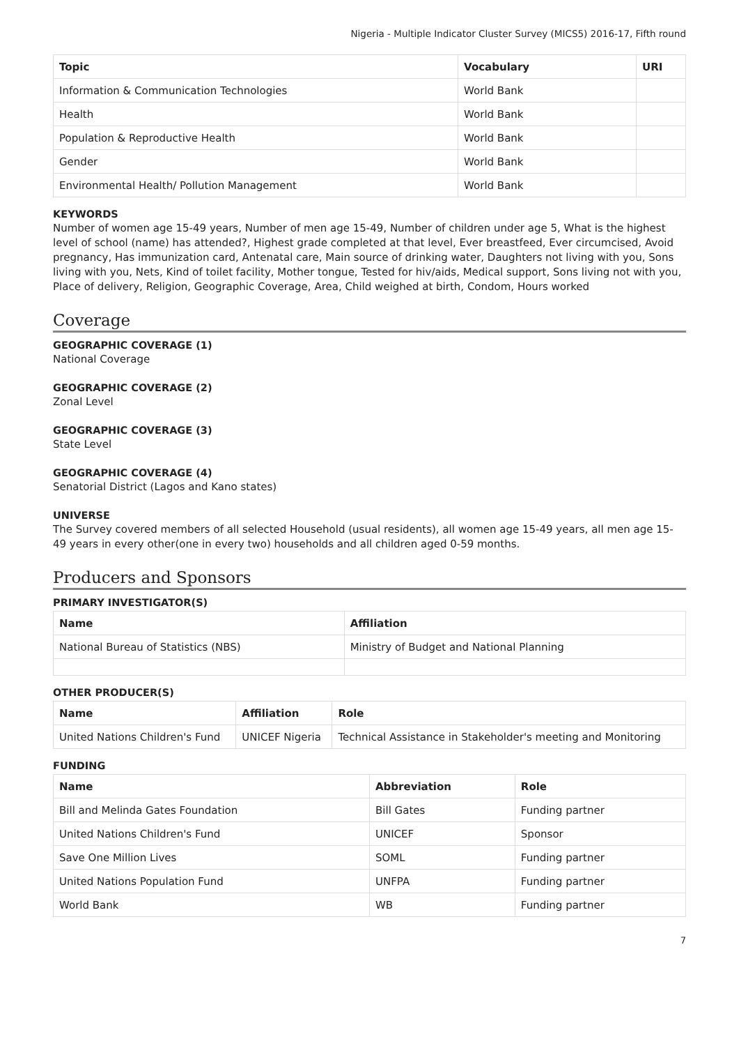Nigeria - Multiple Indicator Cluster Survey (MICS5) 2016-17, Fifth round
| Topic | Vocabulary | URI |
| --- | --- | --- |
| Information & Communication Technologies | World Bank | |
| Health | World Bank | |
| Population & Reproductive Health | World Bank | |
| Gender | World Bank | |
| Environmental Health/ Pollution Management | World Bank | |
KEYWORDS
Number of women age 15-49 years, Number of men age 15-49, Number of children under age 5, What is the highest level of school (name) has attended?, Highest grade completed at that level, Ever breastfeed, Ever circumcised, Avoid pregnancy, Has immunization card, Antenatal care, Main source of drinking water, Daughters not living with you, Sons living with you, Nets, Kind of toilet facility, Mother tongue, Tested for hiv/aids, Medical support, Sons living not with you, Place of delivery, Religion, Geographic Coverage, Area, Child weighed at birth, Condom, Hours worked
Coverage
GEOGRAPHIC COVERAGE (1)
National Coverage
GEOGRAPHIC COVERAGE (2)
Zonal Level
GEOGRAPHIC COVERAGE (3)
State Level
GEOGRAPHIC COVERAGE (4)
Senatorial District (Lagos and Kano states)
UNIVERSE
The Survey covered members of all selected Household (usual residents), all women age 15-49 years, all men age 15-49 years in every other(one in every two) households and all children aged 0-59 months.
Producers and Sponsors
PRIMARY INVESTIGATOR(S)
| Name | Affiliation |
| --- | --- |
| National Bureau of Statistics (NBS) | Ministry of Budget and National Planning |
OTHER PRODUCER(S)
| Name | Affiliation | Role |
| --- | --- | --- |
| United Nations Children's Fund | UNICEF Nigeria | Technical Assistance in Stakeholder's meeting and Monitoring |
FUNDING
| Name | Abbreviation | Role |
| --- | --- | --- |
| Bill and Melinda Gates Foundation | Bill Gates | Funding partner |
| United Nations Children's Fund | UNICEF | Sponsor |
| Save One Million Lives | SOML | Funding partner |
| United Nations Population Fund | UNFPA | Funding partner |
| World Bank | WB | Funding partner |
7